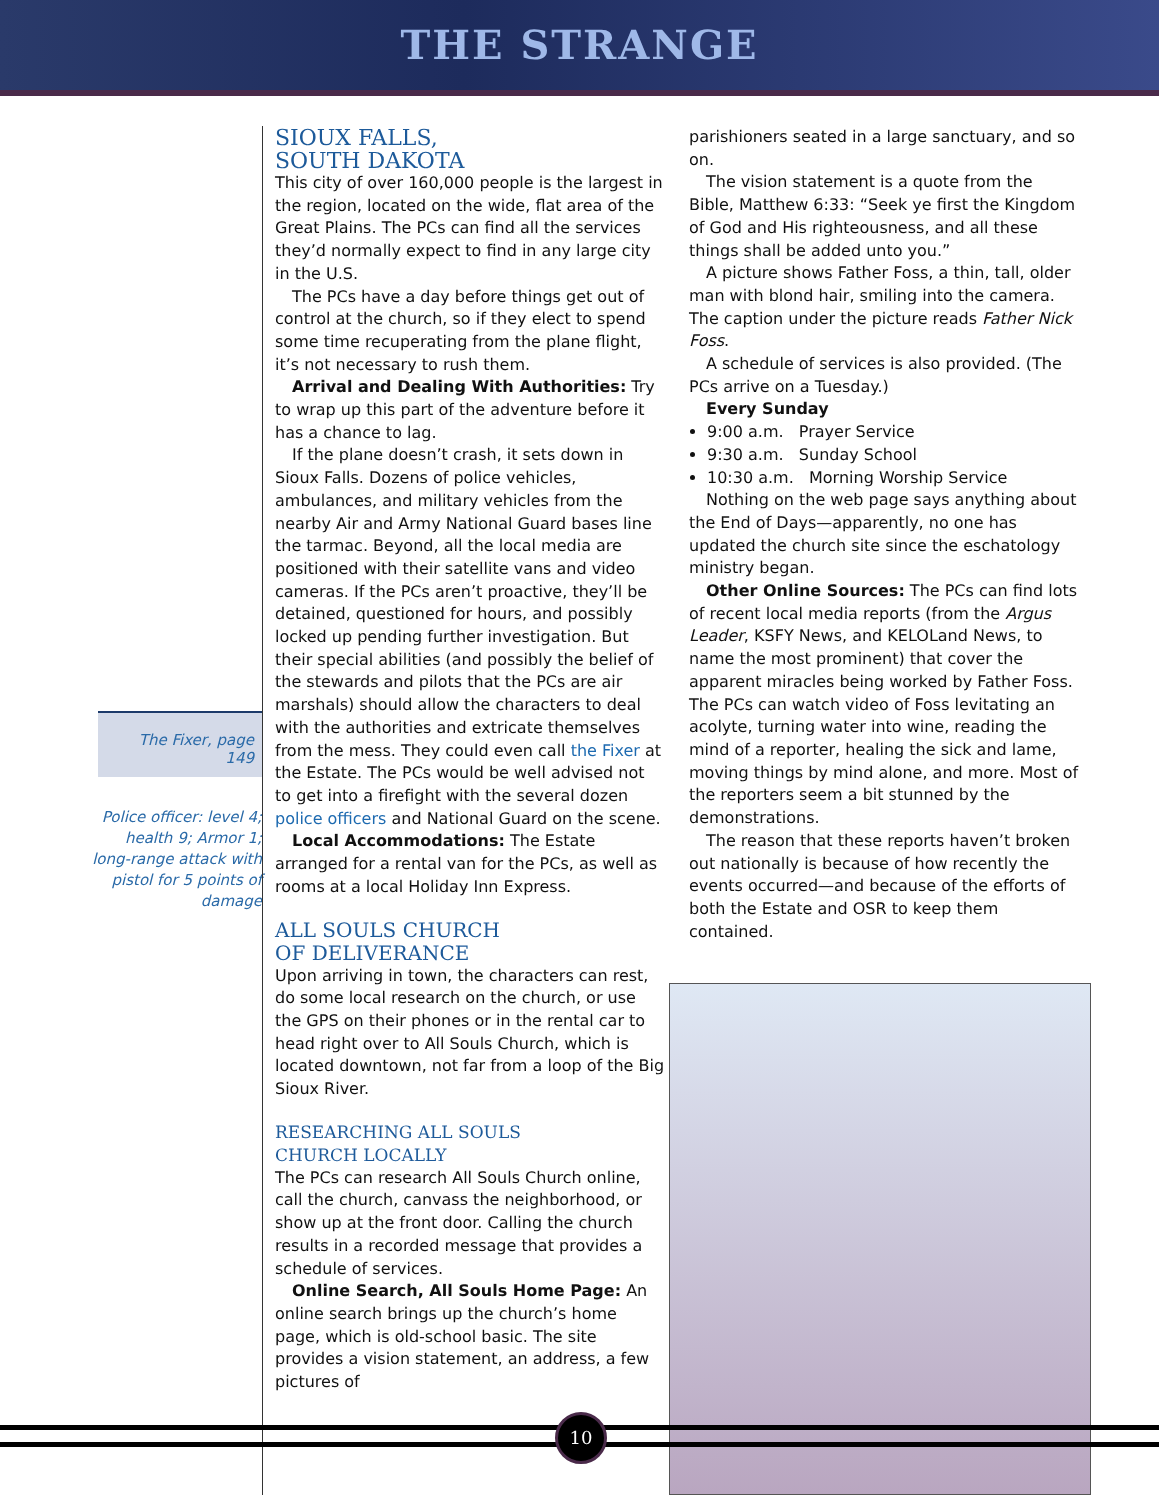THE STRANGE
The Fixer, page 149
Police officer: level 4; health 9; Armor 1; long-range attack with pistol for 5 points of damage
SIOUX FALLS,
SOUTH DAKOTA
This city of over 160,000 people is the largest in the region, located on the wide, flat area of the Great Plains. The PCs can find all the services they’d normally expect to find in any large city in the U.S.
The PCs have a day before things get out of control at the church, so if they elect to spend some time recuperating from the plane flight, it’s not necessary to rush them.
Arrival and Dealing With Authorities: Try to wrap up this part of the adventure before it has a chance to lag.
If the plane doesn’t crash, it sets down in Sioux Falls. Dozens of police vehicles, ambulances, and military vehicles from the nearby Air and Army National Guard bases line the tarmac. Beyond, all the local media are positioned with their satellite vans and video cameras. If the PCs aren’t proactive, they’ll be detained, questioned for hours, and possibly locked up pending further investigation. But their special abilities (and possibly the belief of the stewards and pilots that the PCs are air marshals) should allow the characters to deal with the authorities and extricate themselves from the mess. They could even call the Fixer at the Estate. The PCs would be well advised not to get into a firefight with the several dozen police officers and National Guard on the scene.
Local Accommodations: The Estate arranged for a rental van for the PCs, as well as rooms at a local Holiday Inn Express.
ALL SOULS CHURCH
OF DELIVERANCE
Upon arriving in town, the characters can rest, do some local research on the church, or use the GPS on their phones or in the rental car to head right over to All Souls Church, which is located downtown, not far from a loop of the Big Sioux River.
RESEARCHING ALL SOULS
CHURCH LOCALLY
The PCs can research All Souls Church online, call the church, canvass the neighborhood, or show up at the front door. Calling the church results in a recorded message that provides a schedule of services.
Online Search, All Souls Home Page: An online search brings up the church’s home page, which is old-school basic. The site provides a vision statement, an address, a few pictures of
parishioners seated in a large sanctuary, and so on.
The vision statement is a quote from the Bible, Matthew 6:33: “Seek ye first the Kingdom of God and His righteousness, and all these things shall be added unto you.”
A picture shows Father Foss, a thin, tall, older man with blond hair, smiling into the camera. The caption under the picture reads Father Nick Foss.
A schedule of services is also provided. (The PCs arrive on a Tuesday.)
Every Sunday
9:00 a.m. Prayer Service
9:30 a.m. Sunday School
10:30 a.m. Morning Worship Service
Nothing on the web page says anything about the End of Days—apparently, no one has updated the church site since the eschatology ministry began.
Other Online Sources: The PCs can find lots of recent local media reports (from the Argus Leader, KSFY News, and KELOLand News, to name the most prominent) that cover the apparent miracles being worked by Father Foss. The PCs can watch video of Foss levitating an acolyte, turning water into wine, reading the mind of a reporter, healing the sick and lame, moving things by mind alone, and more. Most of the reporters seem a bit stunned by the demonstrations.
The reason that these reports haven’t broken out nationally is because of how recently the events occurred—and because of the efforts of both the Estate and OSR to keep them contained.
10